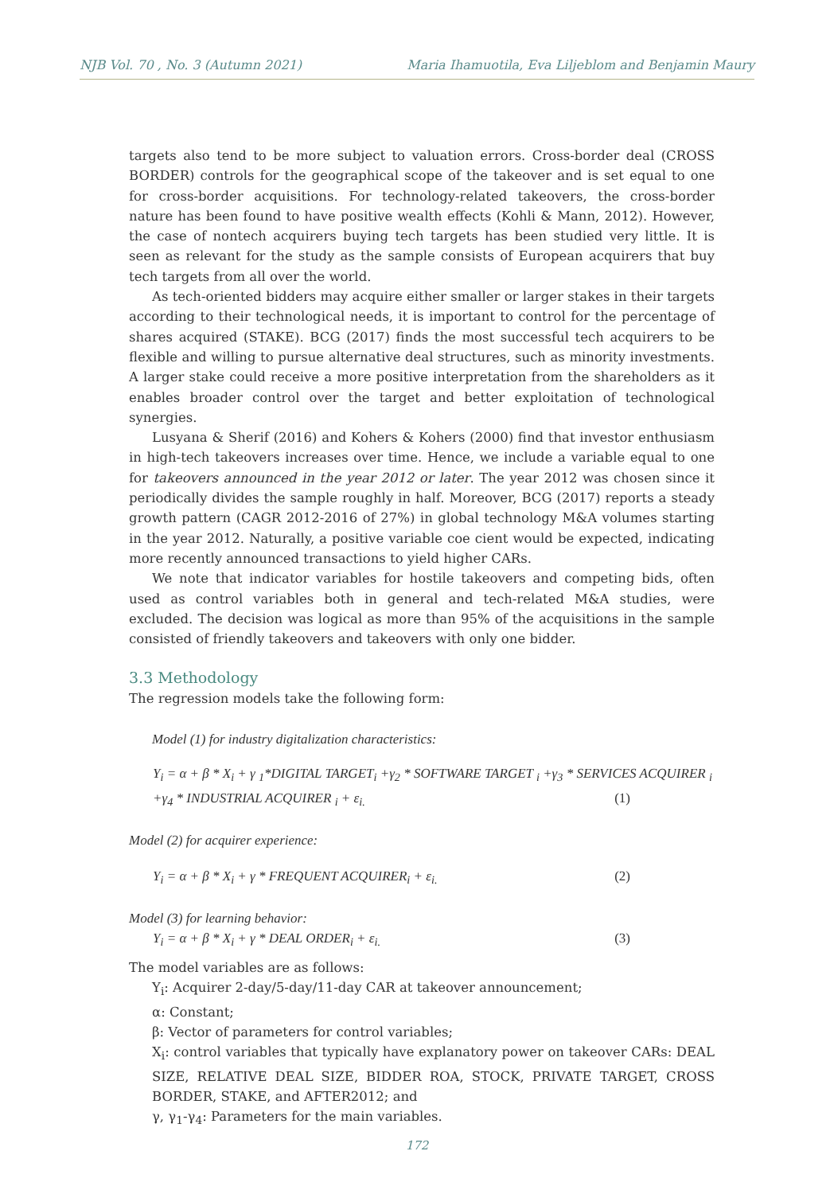NJB Vol. 70 , No. 3 (Autumn 2021) Maria Ihamuotila, Eva Liljeblom and Benjamin Maury
targets also tend to be more subject to valuation errors. Cross-border deal (CROSS BORDER) controls for the geographical scope of the takeover and is set equal to one for cross-border acquisitions. For technology-related takeovers, the cross-border nature has been found to have positive wealth effects (Kohli & Mann, 2012). However, the case of nontech acquirers buying tech targets has been studied very little. It is seen as relevant for the study as the sample consists of European acquirers that buy tech targets from all over the world.
As tech-oriented bidders may acquire either smaller or larger stakes in their targets according to their technological needs, it is important to control for the percentage of shares acquired (STAKE). BCG (2017) finds the most successful tech acquirers to be flexible and willing to pursue alternative deal structures, such as minority investments. A larger stake could receive a more positive interpretation from the shareholders as it enables broader control over the target and better exploitation of technological synergies.
Lusyana & Sherif (2016) and Kohers & Kohers (2000) find that investor enthusiasm in high-tech takeovers increases over time. Hence, we include a variable equal to one for takeovers announced in the year 2012 or later. The year 2012 was chosen since it periodically divides the sample roughly in half. Moreover, BCG (2017) reports a steady growth pattern (CAGR 2012-2016 of 27%) in global technology M&A volumes starting in the year 2012. Naturally, a positive variable coe cient would be expected, indicating more recently announced transactions to yield higher CARs.
We note that indicator variables for hostile takeovers and competing bids, often used as control variables both in general and tech-related M&A studies, were excluded. The decision was logical as more than 95% of the acquisitions in the sample consisted of friendly takeovers and takeovers with only one bidder.
3.3 Methodology
The regression models take the following form:
Model (1) for industry digitalization characteristics:
Y<sub>i</sub> = α + β * X<sub>i</sub> + γ <sub>1</sub>*DIGITAL TARGET<sub>i</sub> +γ<sub>2</sub> * SOFTWARE TARGET <sub>i</sub> +γ<sub>3</sub> * SERVICES ACQUIRER <sub>i</sub>
+γ<sub>4</sub> * INDUSTRIAL ACQUIRER <sub>i</sub> + ε<sub>i.</sub> (1)
Model (2) for acquirer experience:
Y<sub>i</sub> = α + β * X<sub>i</sub> + γ * FREQUENT ACQUIRER<sub>i</sub> + ε<sub>i.</sub> (2)
Model (3) for learning behavior:
Y<sub>i</sub> = α + β * X<sub>i</sub> + γ * DEAL ORDER<sub>i</sub> + ε<sub>i.</sub> (3)
The model variables are as follows:
Y<sub>i</sub>: Acquirer 2-day/5-day/11-day CAR at takeover announcement;
α: Constant;
β: Vector of parameters for control variables;
X<sub>i</sub>: control variables that typically have explanatory power on takeover CARs: DEAL SIZE, RELATIVE DEAL SIZE, BIDDER ROA, STOCK, PRIVATE TARGET, CROSS BORDER, STAKE, and AFTER2012; and
γ, γ<sub>1</sub>-γ<sub>4</sub>: Parameters for the main variables.
172